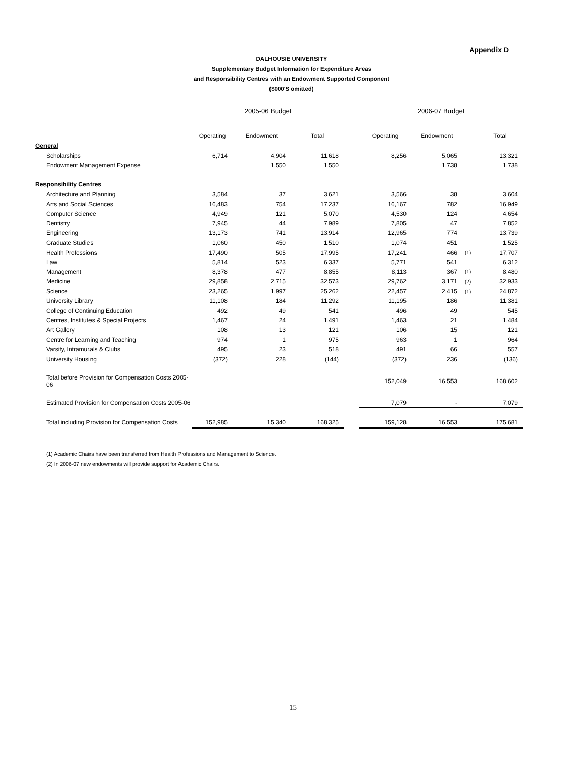Appendix D
DALHOUSIE UNIVERSITY
Supplementary Budget Information for Expenditure Areas
and Responsibility Centres with an Endowment Supported Component
($000'S omitted)
| | 2005-06 Budget | | | | 2006-07 Budget | | | |
| --- | --- | --- | --- | --- | --- | --- | --- | --- |
| | Operating | Endowment | Total | | Operating | Endowment | | Total |
| General | | | | | | | | |
| Scholarships | 6,714 | 4,904 | 11,618 | | 8,256 | 5,065 | | 13,321 |
| Endowment Management Expense | | 1,550 | 1,550 | | | 1,738 | | 1,738 |
| Responsibility Centres | | | | | | | | |
| Architecture and Planning | 3,584 | 37 | 3,621 | | 3,566 | 38 | | 3,604 |
| Arts and Social Sciences | 16,483 | 754 | 17,237 | | 16,167 | 782 | | 16,949 |
| Computer Science | 4,949 | 121 | 5,070 | | 4,530 | 124 | | 4,654 |
| Dentistry | 7,945 | 44 | 7,989 | | 7,805 | 47 | | 7,852 |
| Engineering | 13,173 | 741 | 13,914 | | 12,965 | 774 | | 13,739 |
| Graduate Studies | 1,060 | 450 | 1,510 | | 1,074 | 451 | | 1,525 |
| Health Professions | 17,490 | 505 | 17,995 | | 17,241 | 466 | (1) | 17,707 |
| Law | 5,814 | 523 | 6,337 | | 5,771 | 541 | | 6,312 |
| Management | 8,378 | 477 | 8,855 | | 8,113 | 367 | (1) | 8,480 |
| Medicine | 29,858 | 2,715 | 32,573 | | 29,762 | 3,171 | (2) | 32,933 |
| Science | 23,265 | 1,997 | 25,262 | | 22,457 | 2,415 | (1) | 24,872 |
| University Library | 11,108 | 184 | 11,292 | | 11,195 | 186 | | 11,381 |
| College of Continuing Education | 492 | 49 | 541 | | 496 | 49 | | 545 |
| Centres, Institutes & Special Projects | 1,467 | 24 | 1,491 | | 1,463 | 21 | | 1,484 |
| Art Gallery | 108 | 13 | 121 | | 106 | 15 | | 121 |
| Centre for Learning and Teaching | 974 | 1 | 975 | | 963 | 1 | | 964 |
| Varsity, Intramurals & Clubs | 495 | 23 | 518 | | 491 | 66 | | 557 |
| University Housing | (372) | 228 | (144) | | (372) | 236 | | (136) |
| Total before Provision for Compensation Costs 2005-06 | | | | | 152,049 | 16,553 | | 168,602 |
| Estimated Provision for Compensation Costs 2005-06 | | | | | 7,079 | - | | 7,079 |
| Total including Provision for Compensation Costs | 152,985 | 15,340 | 168,325 | | 159,128 | 16,553 | | 175,681 |
(1) Academic Chairs have been transferred from Health Professions and Management to Science.
(2) In 2006-07 new endowments will provide support for Academic Chairs.
15